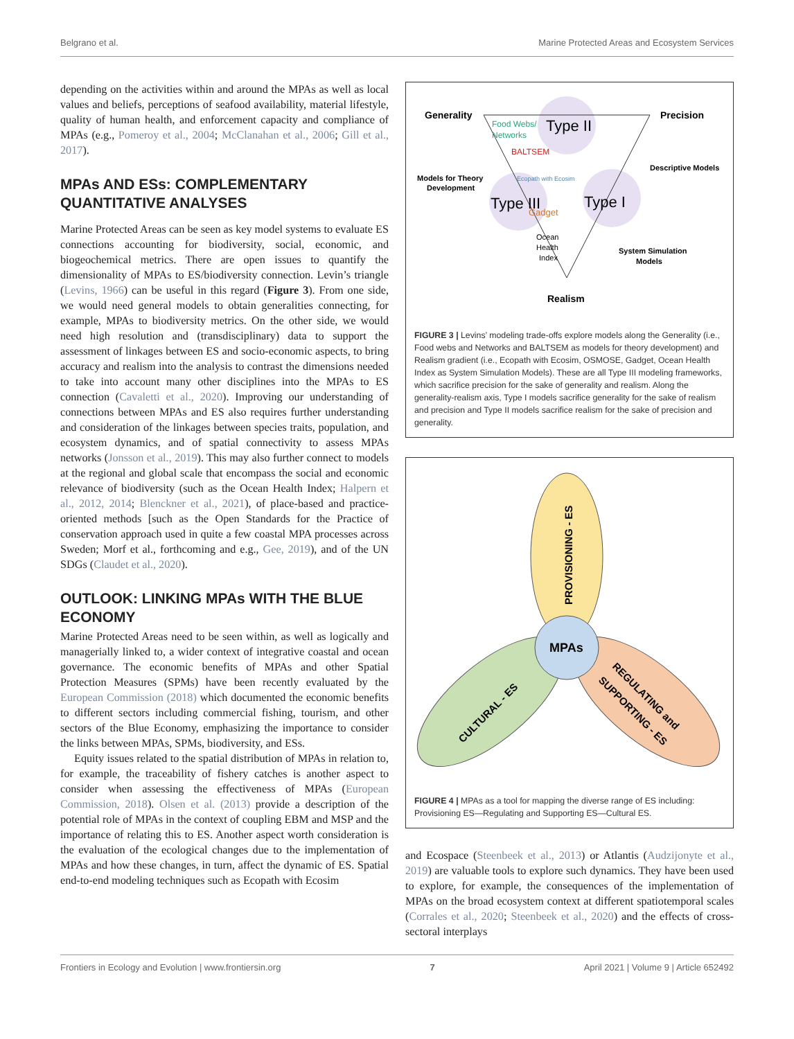Belgrano et al. Marine Protected Areas and Ecosystem Services
depending on the activities within and around the MPAs as well as local values and beliefs, perceptions of seafood availability, material lifestyle, quality of human health, and enforcement capacity and compliance of MPAs (e.g., Pomeroy et al., 2004; McClanahan et al., 2006; Gill et al., 2017).
MPAs AND ESs: COMPLEMENTARY QUANTITATIVE ANALYSES
Marine Protected Areas can be seen as key model systems to evaluate ES connections accounting for biodiversity, social, economic, and biogeochemical metrics. There are open issues to quantify the dimensionality of MPAs to ES/biodiversity connection. Levin’s triangle (Levins, 1966) can be useful in this regard (Figure 3). From one side, we would need general models to obtain generalities connecting, for example, MPAs to biodiversity metrics. On the other side, we would need high resolution and (transdisciplinary) data to support the assessment of linkages between ES and socio-economic aspects, to bring accuracy and realism into the analysis to contrast the dimensions needed to take into account many other disciplines into the MPAs to ES connection (Cavaletti et al., 2020). Improving our understanding of connections between MPAs and ES also requires further understanding and consideration of the linkages between species traits, population, and ecosystem dynamics, and of spatial connectivity to assess MPAs networks (Jonsson et al., 2019). This may also further connect to models at the regional and global scale that encompass the social and economic relevance of biodiversity (such as the Ocean Health Index; Halpern et al., 2012, 2014; Blenckner et al., 2021), of place-based and practice-oriented methods [such as the Open Standards for the Practice of conservation approach used in quite a few coastal MPA processes across Sweden; Morf et al., forthcoming and e.g., Gee, 2019), and of the UN SDGs (Claudet et al., 2020).
OUTLOOK: LINKING MPAs WITH THE BLUE ECONOMY
Marine Protected Areas need to be seen within, as well as logically and managerially linked to, a wider context of integrative coastal and ocean governance. The economic benefits of MPAs and other Spatial Protection Measures (SPMs) have been recently evaluated by the European Commission (2018) which documented the economic benefits to different sectors including commercial fishing, tourism, and other sectors of the Blue Economy, emphasizing the importance to consider the links between MPAs, SPMs, biodiversity, and ESs.
Equity issues related to the spatial distribution of MPAs in relation to, for example, the traceability of fishery catches is another aspect to consider when assessing the effectiveness of MPAs (European Commission, 2018). Olsen et al. (2013) provide a description of the potential role of MPAs in the context of coupling EBM and MSP and the importance of relating this to ES. Another aspect worth consideration is the evaluation of the ecological changes due to the implementation of MPAs and how these changes, in turn, affect the dynamic of ES. Spatial end-to-end modeling techniques such as Ecopath with Ecosim
Generality
Precision
Type II
Type III
Type I
Food Webs/
Networks
BALTSEM
Ecopath with Ecosim
Gadget
Ocean
Health
Index
Models for Theory
Development
Descriptive Models
System Simulation
Models
Realism
FIGURE 3 | Levins’ modeling trade-offs explore models along the Generality (i.e., Food webs and Networks and BALTSEM as models for theory development) and Realism gradient (i.e., Ecopath with Ecosim, OSMOSE, Gadget, Ocean Health Index as System Simulation Models). These are all Type III modeling frameworks, which sacrifice precision for the sake of generality and realism. Along the generality-realism axis, Type I models sacrifice generality for the sake of realism and precision and Type II models sacrifice realism for the sake of precision and generality.
MPAs
PROVISIONING - ES
CULTURAL - ES
REGULATING and
SUPPORTING - ES
FIGURE 4 | MPAs as a tool for mapping the diverse range of ES including: Provisioning ES—Regulating and Supporting ES—Cultural ES.
and Ecospace (Steenbeek et al., 2013) or Atlantis (Audzijonyte et al., 2019) are valuable tools to explore such dynamics. They have been used to explore, for example, the consequences of the implementation of MPAs on the broad ecosystem context at different spatiotemporal scales (Corrales et al., 2020; Steenbeek et al., 2020) and the effects of cross-sectoral interplays
Frontiers in Ecology and Evolution | www.frontiersin.org 7 April 2021 | Volume 9 | Article 652492